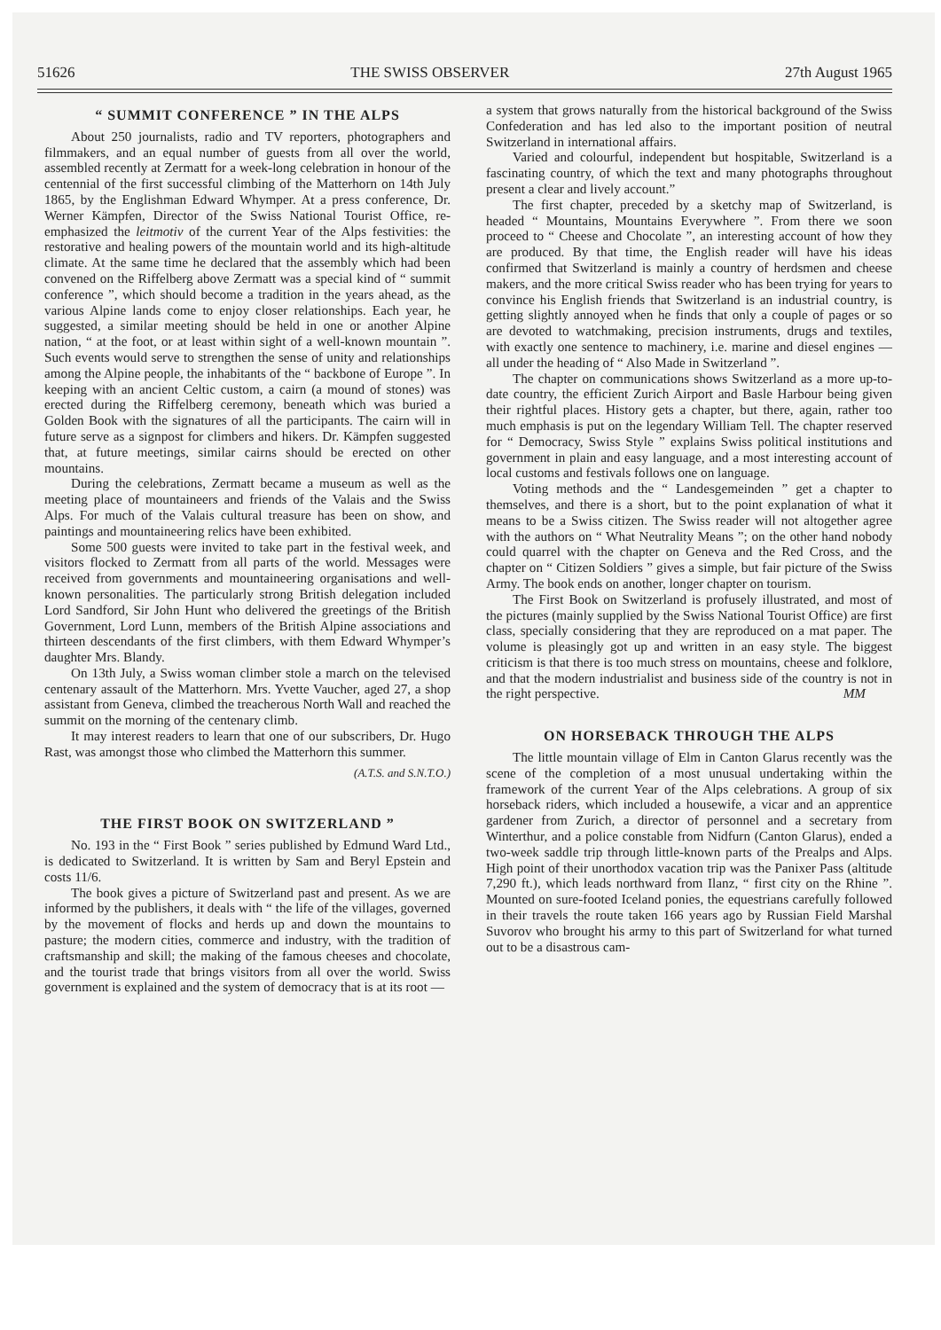51626 THE SWISS OBSERVER 27th August 1965
“ SUMMIT CONFERENCE ” IN THE ALPS
About 250 journalists, radio and TV reporters, photographers and filmmakers, and an equal number of guests from all over the world, assembled recently at Zermatt for a week-long celebration in honour of the centennial of the first successful climbing of the Matterhorn on 14th July 1865, by the Englishman Edward Whymper. At a press conference, Dr. Werner Kämpfen, Director of the Swiss National Tourist Office, re-emphasized the leitmotiv of the current Year of the Alps festivities: the restorative and healing powers of the mountain world and its high-altitude climate. At the same time he declared that the assembly which had been convened on the Riffelberg above Zermatt was a special kind of “ summit conference ”, which should become a tradition in the years ahead, as the various Alpine lands come to enjoy closer relationships. Each year, he suggested, a similar meeting should be held in one or another Alpine nation, “ at the foot, or at least within sight of a well-known mountain ”. Such events would serve to strengthen the sense of unity and relationships among the Alpine people, the inhabitants of the “ backbone of Europe ”. In keeping with an ancient Celtic custom, a cairn (a mound of stones) was erected during the Riffelberg ceremony, beneath which was buried a Golden Book with the signatures of all the participants. The cairn will in future serve as a signpost for climbers and hikers. Dr. Kämpfen suggested that, at future meetings, similar cairns should be erected on other mountains.
During the celebrations, Zermatt became a museum as well as the meeting place of mountaineers and friends of the Valais and the Swiss Alps. For much of the Valais cultural treasure has been on show, and paintings and mountaineering relics have been exhibited.
Some 500 guests were invited to take part in the festival week, and visitors flocked to Zermatt from all parts of the world. Messages were received from governments and mountaineering organisations and well-known personalities. The particularly strong British delegation included Lord Sandford, Sir John Hunt who delivered the greetings of the British Government, Lord Lunn, members of the British Alpine associations and thirteen descendants of the first climbers, with them Edward Whymper’s daughter Mrs. Blandy.
On 13th July, a Swiss woman climber stole a march on the televised centenary assault of the Matterhorn. Mrs. Yvette Vaucher, aged 27, a shop assistant from Geneva, climbed the treacherous North Wall and reached the summit on the morning of the centenary climb.
It may interest readers to learn that one of our subscribers, Dr. Hugo Rast, was amongst those who climbed the Matterhorn this summer.
(A.T.S. and S.N.T.O.)
THE FIRST BOOK ON SWITZERLAND ”
No. 193 in the “ First Book ” series published by Edmund Ward Ltd., is dedicated to Switzerland. It is written by Sam and Beryl Epstein and costs 11/6.
The book gives a picture of Switzerland past and present. As we are informed by the publishers, it deals with “ the life of the villages, governed by the movement of flocks and herds up and down the mountains to pasture; the modern cities, commerce and industry, with the tradition of craftsmanship and skill; the making of the famous cheeses and chocolate, and the tourist trade that brings visitors from all over the world. Swiss government is explained and the system of democracy that is at its root —
a system that grows naturally from the historical background of the Swiss Confederation and has led also to the important position of neutral Switzerland in international affairs.
Varied and colourful, independent but hospitable, Switzerland is a fascinating country, of which the text and many photographs throughout present a clear and lively account.”
The first chapter, preceded by a sketchy map of Switzerland, is headed “ Mountains, Mountains Everywhere ”. From there we soon proceed to “ Cheese and Chocolate ”, an interesting account of how they are produced. By that time, the English reader will have his ideas confirmed that Switzerland is mainly a country of herdsmen and cheese makers, and the more critical Swiss reader who has been trying for years to convince his English friends that Switzerland is an industrial country, is getting slightly annoyed when he finds that only a couple of pages or so are devoted to watchmaking, precision instruments, drugs and textiles, with exactly one sentence to machinery, i.e. marine and diesel engines — all under the heading of “ Also Made in Switzerland ”.
The chapter on communications shows Switzerland as a more up-to-date country, the efficient Zurich Airport and Basle Harbour being given their rightful places. History gets a chapter, but there, again, rather too much emphasis is put on the legendary William Tell. The chapter reserved for “ Democracy, Swiss Style ” explains Swiss political institutions and government in plain and easy language, and a most interesting account of local customs and festivals follows one on language.
Voting methods and the “ Landesgemeinden ” get a chapter to themselves, and there is a short, but to the point explanation of what it means to be a Swiss citizen. The Swiss reader will not altogether agree with the authors on “ What Neutrality Means ”; on the other hand nobody could quarrel with the chapter on Geneva and the Red Cross, and the chapter on “ Citizen Soldiers ” gives a simple, but fair picture of the Swiss Army. The book ends on another, longer chapter on tourism.
The First Book on Switzerland is profusely illustrated, and most of the pictures (mainly supplied by the Swiss National Tourist Office) are first class, specially considering that they are reproduced on a mat paper. The volume is pleasingly got up and written in an easy style. The biggest criticism is that there is too much stress on mountains, cheese and folklore, and that the modern industrialist and business side of the country is not in the right perspective. MM
ON HORSEBACK THROUGH THE ALPS
The little mountain village of Elm in Canton Glarus recently was the scene of the completion of a most unusual undertaking within the framework of the current Year of the Alps celebrations. A group of six horseback riders, which included a housewife, a vicar and an apprentice gardener from Zurich, a director of personnel and a secretary from Winterthur, and a police constable from Nidfurn (Canton Glarus), ended a two-week saddle trip through little-known parts of the Prealps and Alps. High point of their unorthodox vacation trip was the Panixer Pass (altitude 7,290 ft.), which leads northward from Ilanz, “ first city on the Rhine ”. Mounted on sure-footed Iceland ponies, the equestrians carefully followed in their travels the route taken 166 years ago by Russian Field Marshal Suvorov who brought his army to this part of Switzerland for what turned out to be a disastrous cam-